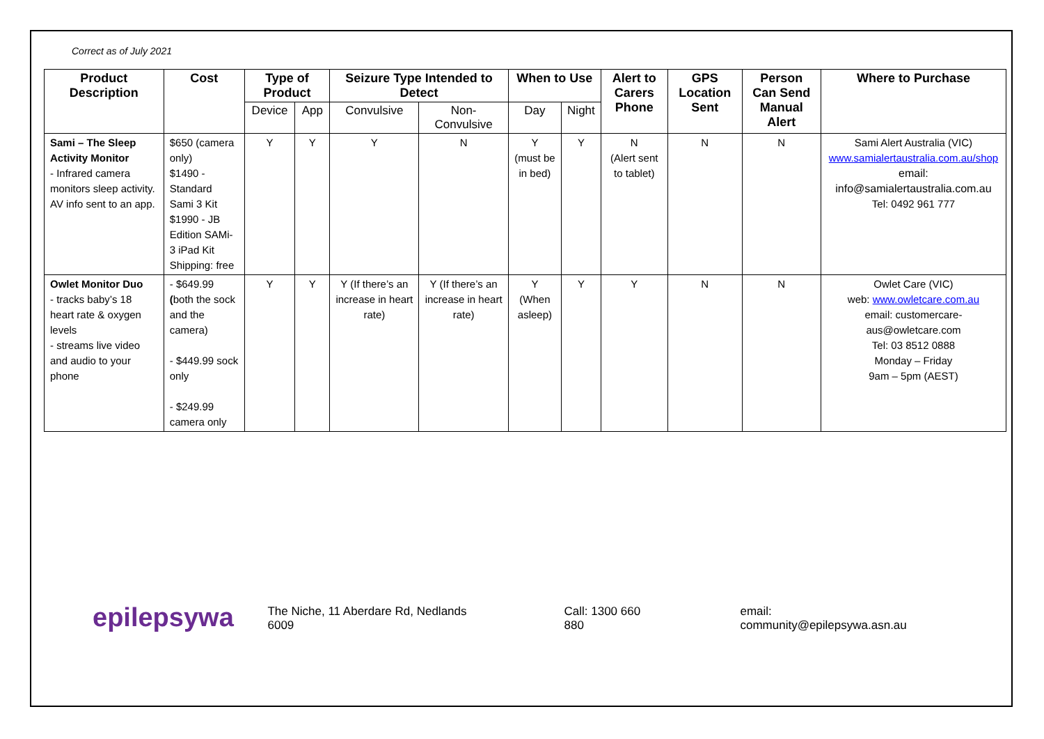Correct as of July 2021
| Product Description | Cost | Type of Product | | Seizure Type Intended to Detect | | When to Use | | Alert to Carers Phone | GPS Location Sent | Person Can Send Manual Alert | Where to Purchase |
| --- | --- | --- | --- | --- | --- | --- | --- | --- | --- | --- | --- |
| | | Device | App | Convulsive | Non-Convulsive | Day | Night | | | | |
| Sami – The Sleep Activity Monitor - Infrared camera monitors sleep activity. AV info sent to an app. | $650 (camera only) $1490 - Standard Sami 3 Kit $1990 - JB Edition SAMi-3 iPad Kit Shipping: free | Y | Y | Y | N | Y (must be in bed) | Y | N (Alert sent to tablet) | N | N | Sami Alert Australia (VIC) www.samialertaustralia.com.au/shop email: info@samialertaustralia.com.au Tel: 0492 961 777 |
| Owlet Monitor Duo - tracks baby’s 18 heart rate & oxygen levels - streams live video and audio to your phone | - $649.99 ( both the sock and the camera) - $449.99 sock only - $249.99 camera only | Y | Y | Y (If there’s an increase in heart rate) | Y (If there’s an increase in heart rate) | Y (When asleep) | Y | Y | N | N | Owlet Care (VIC) web: www.owletcare.com.au email: customercare-aus@owletcare.com Tel: 03 8512 0888 Monday – Friday 9am – 5pm (AEST) |
epilepsywa
The Niche, 11 Aberdare Rd, Nedlands 6009 Call: 1300 660 880 email: community@epilepsywa.asn.au